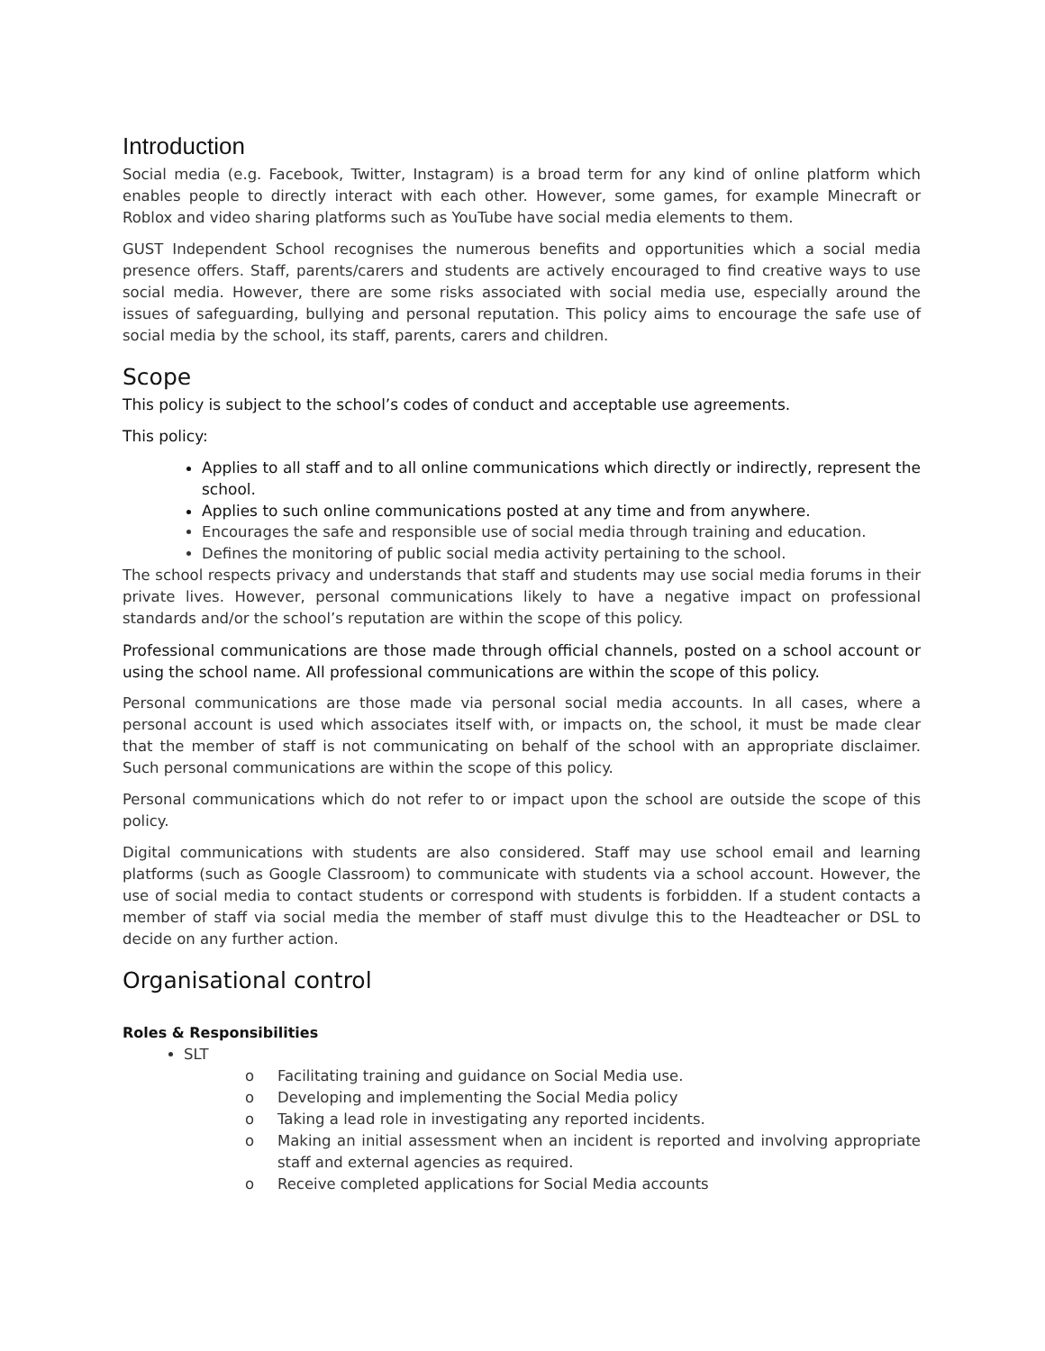Introduction
Social media (e.g. Facebook, Twitter, Instagram) is a broad term for any kind of online platform which enables people to directly interact with each other. However, some games, for example Minecraft or Roblox and video sharing platforms such as YouTube have social media elements to them.
GUST Independent School recognises the numerous benefits and opportunities which a social media presence offers. Staff, parents/carers and students are actively encouraged to find creative ways to use social media. However, there are some risks associated with social media use, especially around the issues of safeguarding, bullying and personal reputation. This policy aims to encourage the safe use of social media by the school, its staff, parents, carers and children.
Scope
This policy is subject to the school’s codes of conduct and acceptable use agreements.
This policy:
Applies to all staff and to all online communications which directly or indirectly, represent the school.
Applies to such online communications posted at any time and from anywhere.
Encourages the safe and responsible use of social media through training and education.
Defines the monitoring of public social media activity pertaining to the school.
The school respects privacy and understands that staff and students may use social media forums in their private lives. However, personal communications likely to have a negative impact on professional standards and/or the school’s reputation are within the scope of this policy.
Professional communications are those made through official channels, posted on a school account or using the school name. All professional communications are within the scope of this policy.
Personal communications are those made via personal social media accounts. In all cases, where a personal account is used which associates itself with, or impacts on, the school, it must be made clear that the member of staff is not communicating on behalf of the school with an appropriate disclaimer. Such personal communications are within the scope of this policy.
Personal communications which do not refer to or impact upon the school are outside the scope of this policy.
Digital communications with students are also considered. Staff may use school email and learning platforms (such as Google Classroom) to communicate with students via a school account. However, the use of social media to contact students or correspond with students is forbidden. If a student contacts a member of staff via social media the member of staff must divulge this to the Headteacher or DSL to decide on any further action.
Organisational control
Roles & Responsibilities
SLT
o Facilitating training and guidance on Social Media use.
o Developing and implementing the Social Media policy
o Taking a lead role in investigating any reported incidents.
o Making an initial assessment when an incident is reported and involving appropriate staff and external agencies as required.
o Receive completed applications for Social Media accounts